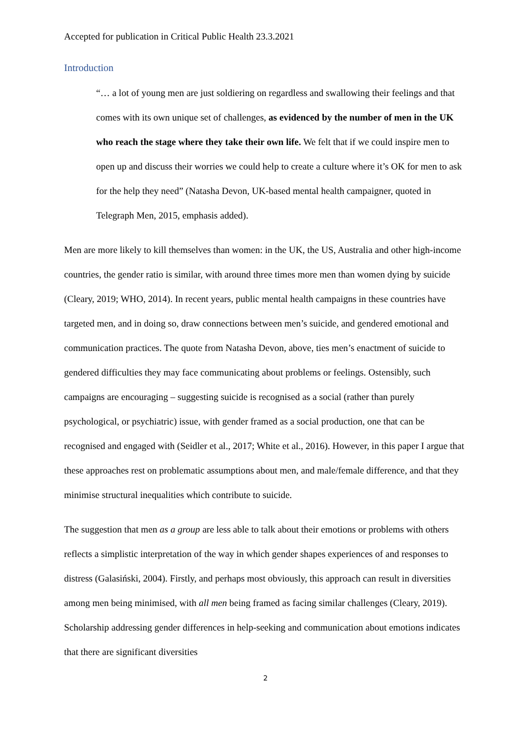Accepted for publication in Critical Public Health 23.3.2021
Introduction
“… a lot of young men are just soldiering on regardless and swallowing their feelings and that comes with its own unique set of challenges, as evidenced by the number of men in the UK who reach the stage where they take their own life. We felt that if we could inspire men to open up and discuss their worries we could help to create a culture where it’s OK for men to ask for the help they need” (Natasha Devon, UK-based mental health campaigner, quoted in Telegraph Men, 2015, emphasis added).
Men are more likely to kill themselves than women: in the UK, the US, Australia and other high-income countries, the gender ratio is similar, with around three times more men than women dying by suicide (Cleary, 2019; WHO, 2014). In recent years, public mental health campaigns in these countries have targeted men, and in doing so, draw connections between men’s suicide, and gendered emotional and communication practices. The quote from Natasha Devon, above, ties men’s enactment of suicide to gendered difficulties they may face communicating about problems or feelings. Ostensibly, such campaigns are encouraging – suggesting suicide is recognised as a social (rather than purely psychological, or psychiatric) issue, with gender framed as a social production, one that can be recognised and engaged with (Seidler et al., 2017; White et al., 2016). However, in this paper I argue that these approaches rest on problematic assumptions about men, and male/female difference, and that they minimise structural inequalities which contribute to suicide.
The suggestion that men as a group are less able to talk about their emotions or problems with others reflects a simplistic interpretation of the way in which gender shapes experiences of and responses to distress (Galasiński, 2004). Firstly, and perhaps most obviously, this approach can result in diversities among men being minimised, with all men being framed as facing similar challenges (Cleary, 2019). Scholarship addressing gender differences in help-seeking and communication about emotions indicates that there are significant diversities
2